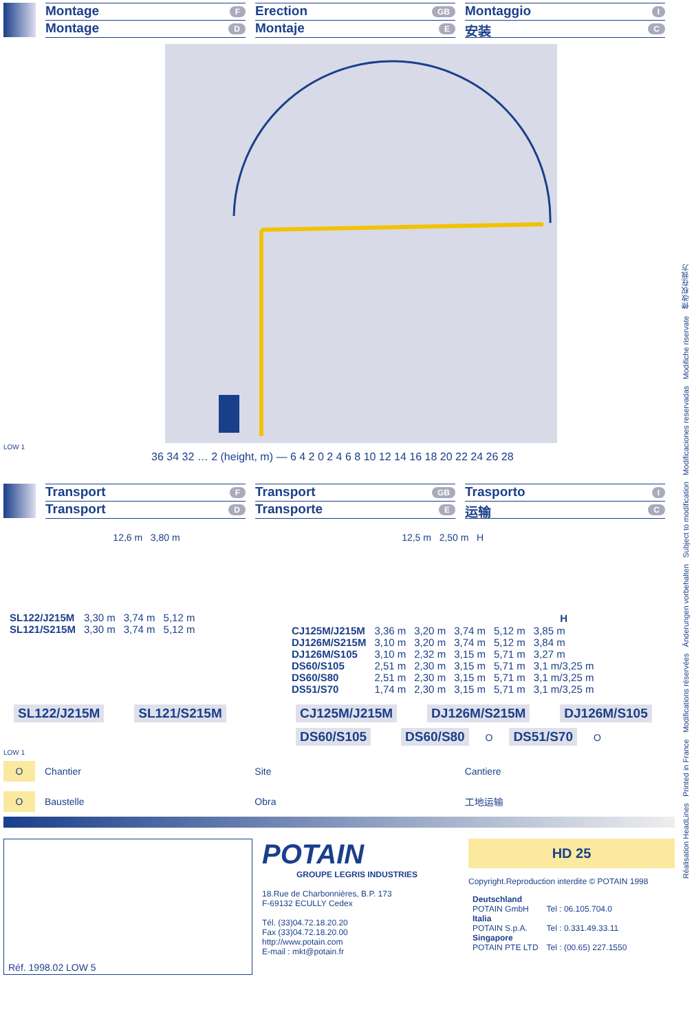Montage F
Montage D
Erection GB
Montaje E
Montaggio I
安装 C
LOW 1
36 34 32 … 2 (height, m) — 6 4 2 0 2 4 6 8 10 12 14 16 18 20 22 24 26 28
Transport F
Transport D
Transport GB
Transporte E
Trasporto I
运输 C
12,6 m 3,80 m
| SL122/J215M SL121/S215M | 3,30 m 3,30 m | 3,74 m 3,74 m | 5,12 m 5,12 m |
12,5 m 2,50 m H
| | | | | | H |
| CJ125M/J215M | 3,36 m | 3,20 m | 3,74 m | 5,12 m | 3,85 m |
| DJ126M/S215M | 3,10 m | 3,20 m | 3,74 m | 5,12 m | 3,84 m |
| DJ126M/S105 | 3,10 m | 2,32 m | 3,15 m | 5,71 m | 3,27 m |
| DS60/S105 | 2,51 m | 2,30 m | 3,15 m | 5,71 m | 3,1 m/3,25 m |
| DS60/S80 | 2,51 m | 2,30 m | 3,15 m | 5,71 m | 3,1 m/3,25 m |
| DS51/S70 | 1,74 m | 2,30 m | 3,15 m | 5,71 m | 3,1 m/3,25 m |
SL122/J215M SL121/S215M CJ125M/J215M DJ126M/S215M DJ126M/S105
DS60/S105 DS60/S80 O DS51/S70 O
LOW 1
O
Chantier Site Cantiere
O
Baustelle Obra 工地运输
Réf. 1998.02 LOW 5
POTAIN
GROUPE LEGRIS INDUSTRIES
18.Rue de Charbonnières, B.P. 173
F-69132 ECULLY Cedex
Tél. (33)04.72.18.20.20
Fax (33)04.72.18.20.00
http://www.potain.com
E-mail : mkt@potain.fr
HD 25
Copyright.Reproduction interdite © POTAIN 1998
| Deutschland POTAIN GmbH | Tel : 06.105.704.0 |
| Italia POTAIN S.p.A. | Tel : 0.331.49.33.11 |
| Singapore POTAIN PTE LTD | Tel : (00.65) 227.1550 |
Réalisation HeadLines Printed in France Modifications réservées Änderungen vorbehalten Subject to modification Modificaciones reservadas Modifiche riservate 修改权在我方